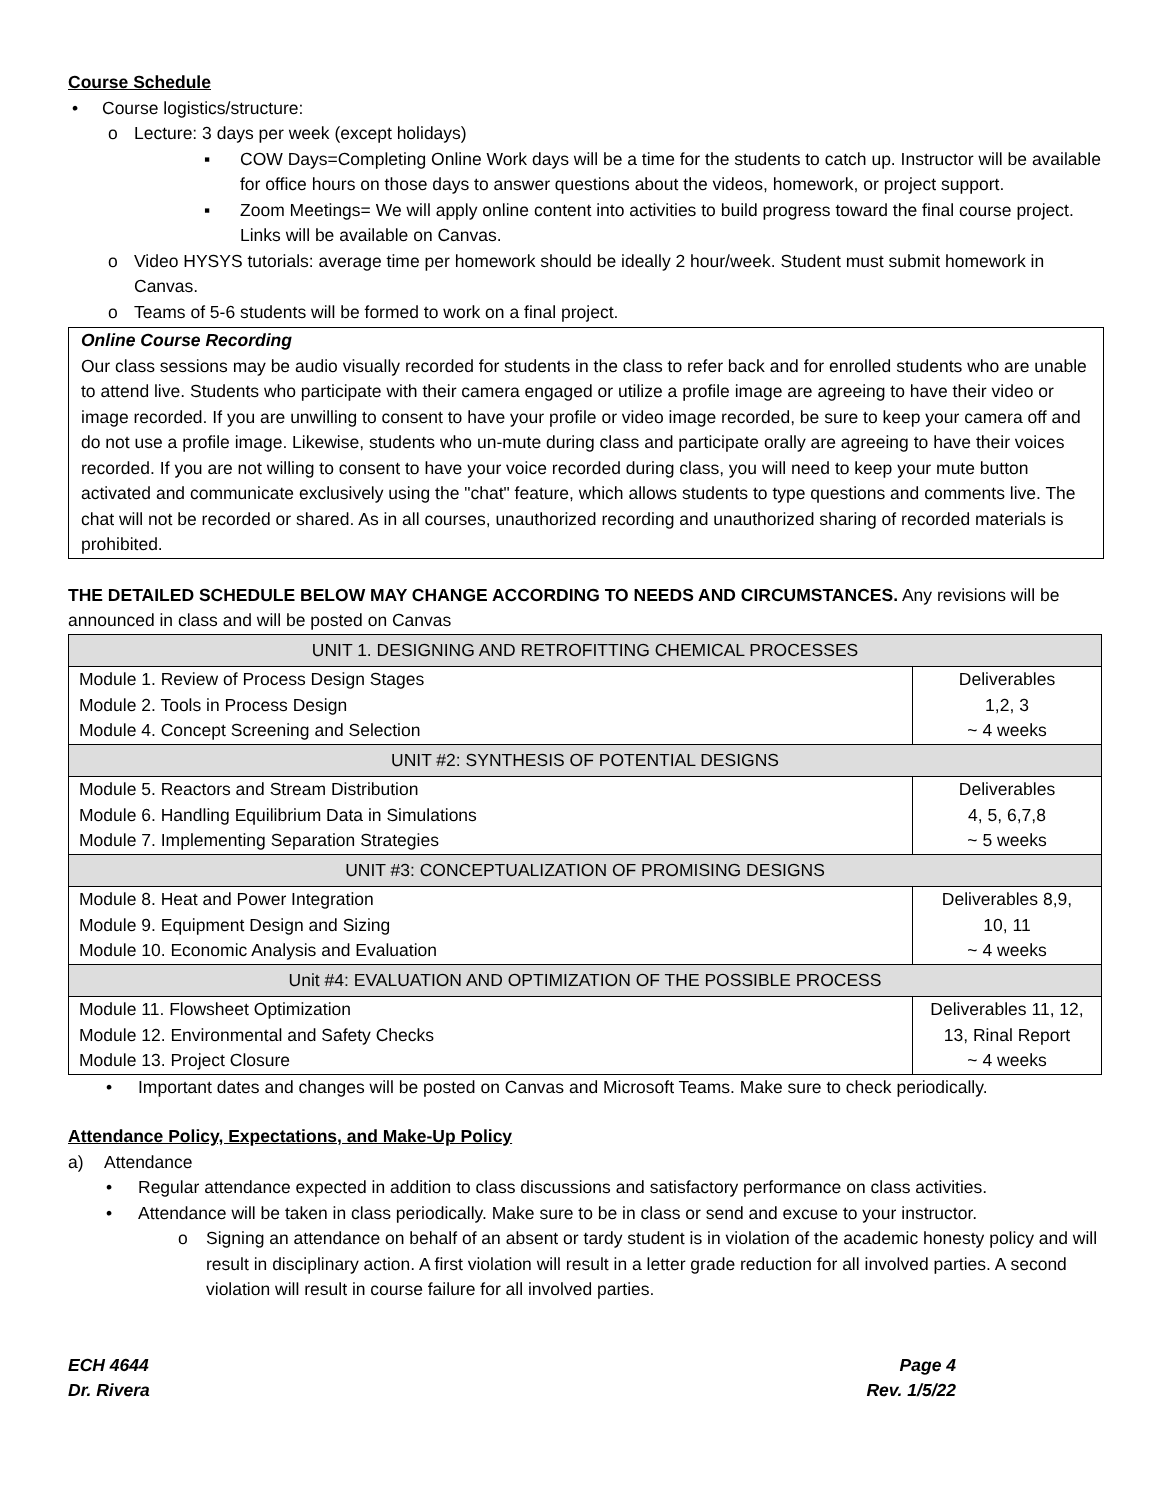Course Schedule
• Course logistics/structure:
o Lecture: 3 days per week (except holidays)
▪ COW Days=Completing Online Work days will be a time for the students to catch up. Instructor will be available for office hours on those days to answer questions about the videos, homework, or project support.
▪ Zoom Meetings= We will apply online content into activities to build progress toward the final course project. Links will be available on Canvas.
o Video HYSYS tutorials: average time per homework should be ideally 2 hour/week. Student must submit homework in Canvas.
o Teams of 5-6 students will be formed to work on a final project.
Online Course Recording
Our class sessions may be audio visually recorded for students in the class to refer back and for enrolled students who are unable to attend live. Students who participate with their camera engaged or utilize a profile image are agreeing to have their video or image recorded. If you are unwilling to consent to have your profile or video image recorded, be sure to keep your camera off and do not use a profile image. Likewise, students who un-mute during class and participate orally are agreeing to have their voices recorded. If you are not willing to consent to have your voice recorded during class, you will need to keep your mute button activated and communicate exclusively using the "chat" feature, which allows students to type questions and comments live. The chat will not be recorded or shared. As in all courses, unauthorized recording and unauthorized sharing of recorded materials is prohibited.
THE DETAILED SCHEDULE BELOW MAY CHANGE ACCORDING TO NEEDS AND CIRCUMSTANCES. Any revisions will be announced in class and will be posted on Canvas
| UNIT 1. DESIGNING AND RETROFITTING CHEMICAL PROCESSES | |
| Module 1. Review of Process Design Stages Module 2. Tools in Process Design Module 4. Concept Screening and Selection | Deliverables 1,2, 3 ~ 4 weeks |
| UNIT #2: SYNTHESIS OF POTENTIAL DESIGNS | |
| Module 5. Reactors and Stream Distribution Module 6. Handling Equilibrium Data in Simulations Module 7. Implementing Separation Strategies | Deliverables 4, 5, 6,7,8 ~ 5 weeks |
| UNIT #3: CONCEPTUALIZATION OF PROMISING DESIGNS | |
| Module 8. Heat and Power Integration Module 9. Equipment Design and Sizing Module 10. Economic Analysis and Evaluation | Deliverables 8,9, 10, 11 ~ 4 weeks |
| Unit #4: EVALUATION AND OPTIMIZATION OF THE POSSIBLE PROCESS | |
| Module 11. Flowsheet Optimization Module 12. Environmental and Safety Checks Module 13. Project Closure | Deliverables 11, 12, 13, Rinal Report ~ 4 weeks |
• Important dates and changes will be posted on Canvas and Microsoft Teams. Make sure to check periodically.
Attendance Policy, Expectations, and Make-Up Policy
a) Attendance
• Regular attendance expected in addition to class discussions and satisfactory performance on class activities.
• Attendance will be taken in class periodically. Make sure to be in class or send and excuse to your instructor.
o Signing an attendance on behalf of an absent or tardy student is in violation of the academic honesty policy and will result in disciplinary action. A first violation will result in a letter grade reduction for all involved parties. A second violation will result in course failure for all involved parties.
ECH 4644
Dr. Rivera Page 4
Rev. 1/5/22